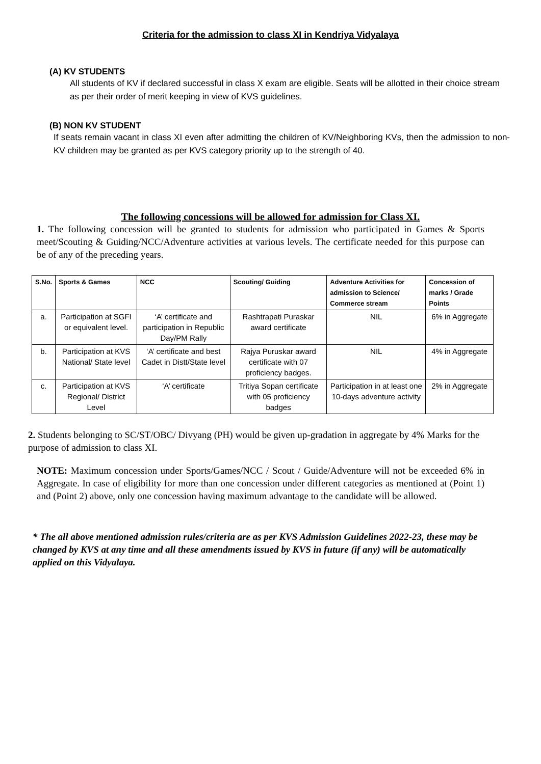Criteria for the admission to class XI in Kendriya Vidyalaya
(A) KV STUDENTS
All students of KV if declared successful in class X exam are eligible. Seats will be allotted in their choice stream as per their order of merit keeping in view of KVS guidelines.
(B) NON KV STUDENT
If seats remain vacant in class XI even after admitting the children of KV/Neighboring KVs, then the admission to non-KV children may be granted as per KVS category priority up to the strength of 40.
The following concessions will be allowed for admission for Class XI.
1. The following concession will be granted to students for admission who participated in Games & Sports meet/Scouting & Guiding/NCC/Adventure activities at various levels. The certificate needed for this purpose can be of any of the preceding years.
| S.No. | Sports & Games | NCC | Scouting/ Guiding | Adventure Activities for admission to Science/ Commerce stream | Concession of marks / Grade Points |
| --- | --- | --- | --- | --- | --- |
| a. | Participation at SGFI or equivalent level. | ‘A’ certificate and participation in Republic Day/PM Rally | Rashtrapati Puraskar award certificate | NIL | 6% in Aggregate |
| b. | Participation at KVS National/ State level | ‘A’ certificate and best Cadet in Distt/State level | Rajya Puruskar award certificate with 07 proficiency badges. | NIL | 4% in Aggregate |
| c. | Participation at KVS Regional/ District Level | ‘A’ certificate | Tritiya Sopan certificate with 05 proficiency badges | Participation in at least one 10-days adventure activity | 2% in Aggregate |
2. Students belonging to SC/ST/OBC/ Divyang (PH) would be given up-gradation in aggregate by 4% Marks for the purpose of admission to class XI.
NOTE: Maximum concession under Sports/Games/NCC / Scout / Guide/Adventure will not be exceeded 6% in Aggregate. In case of eligibility for more than one concession under different categories as mentioned at (Point 1) and (Point 2) above, only one concession having maximum advantage to the candidate will be allowed.
* The all above mentioned admission rules/criteria are as per KVS Admission Guidelines 2022-23, these may be changed by KVS at any time and all these amendments issued by KVS in future (if any) will be automatically applied on this Vidyalaya.